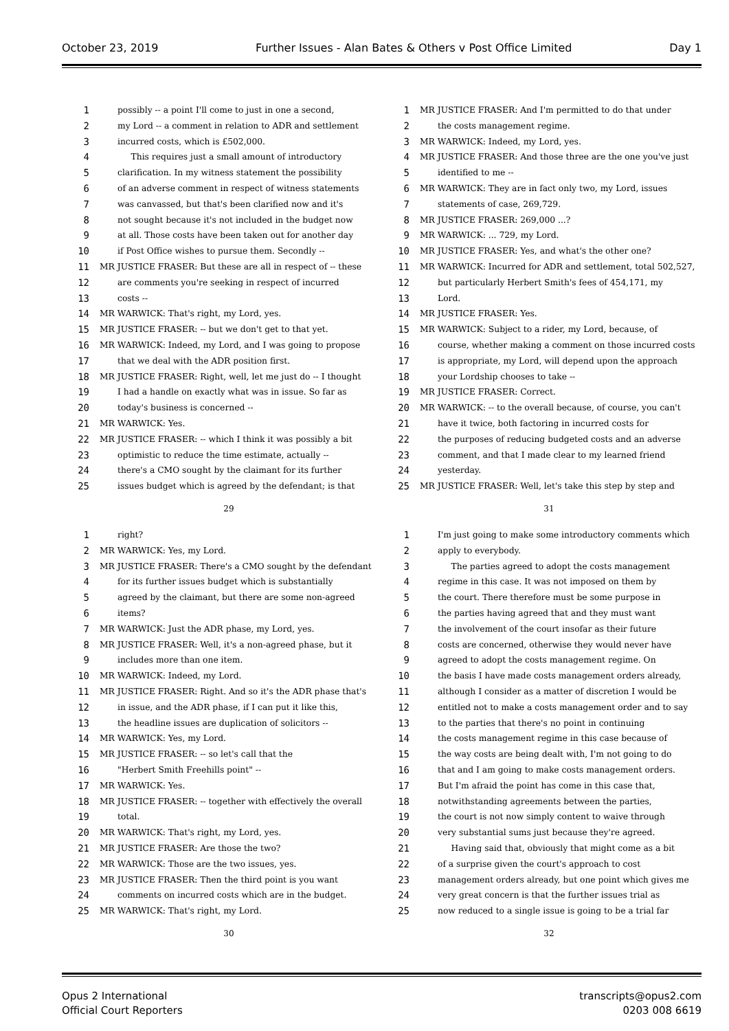October 23, 2019 Further Issues - Alan Bates & Others v Post Office Limited Day 1
1 possibly -- a point I'll come to just in one a second,
2 my Lord -- a comment in relation to ADR and settlement
3 incurred costs, which is £502,000.
4 This requires just a small amount of introductory
5 clarification. In my witness statement the possibility
6 of an adverse comment in respect of witness statements
7 was canvassed, but that's been clarified now and it's
8 not sought because it's not included in the budget now
9 at all. Those costs have been taken out for another day
10 if Post Office wishes to pursue them. Secondly --
11 MR JUSTICE FRASER: But these are all in respect of -- these
12 are comments you're seeking in respect of incurred
13 costs --
14 MR WARWICK: That's right, my Lord, yes.
15 MR JUSTICE FRASER: -- but we don't get to that yet.
16 MR WARWICK: Indeed, my Lord, and I was going to propose
17 that we deal with the ADR position first.
18 MR JUSTICE FRASER: Right, well, let me just do -- I thought
19 I had a handle on exactly what was in issue. So far as
20 today's business is concerned --
21 MR WARWICK: Yes.
22 MR JUSTICE FRASER: -- which I think it was possibly a bit
23 optimistic to reduce the time estimate, actually --
24 there's a CMO sought by the claimant for its further
25 issues budget which is agreed by the defendant; is that
29
1 MR JUSTICE FRASER: And I'm permitted to do that under
2 the costs management regime.
3 MR WARWICK: Indeed, my Lord, yes.
4 MR JUSTICE FRASER: And those three are the one you've just
5 identified to me --
6 MR WARWICK: They are in fact only two, my Lord, issues
7 statements of case, 269,729.
8 MR JUSTICE FRASER: 269,000 ...?
9 MR WARWICK: ... 729, my Lord.
10 MR JUSTICE FRASER: Yes, and what's the other one?
11 MR WARWICK: Incurred for ADR and settlement, total 502,527,
12 but particularly Herbert Smith's fees of 454,171, my
13 Lord.
14 MR JUSTICE FRASER: Yes.
15 MR WARWICK: Subject to a rider, my Lord, because, of
16 course, whether making a comment on those incurred costs
17 is appropriate, my Lord, will depend upon the approach
18 your Lordship chooses to take --
19 MR JUSTICE FRASER: Correct.
20 MR WARWICK: -- to the overall because, of course, you can't
21 have it twice, both factoring in incurred costs for
22 the purposes of reducing budgeted costs and an adverse
23 comment, and that I made clear to my learned friend
24 yesterday.
25 MR JUSTICE FRASER: Well, let's take this step by step and
31
1 right?
2 MR WARWICK: Yes, my Lord.
3 MR JUSTICE FRASER: There's a CMO sought by the defendant
4 for its further issues budget which is substantially
5 agreed by the claimant, but there are some non-agreed
6 items?
7 MR WARWICK: Just the ADR phase, my Lord, yes.
8 MR JUSTICE FRASER: Well, it's a non-agreed phase, but it
9 includes more than one item.
10 MR WARWICK: Indeed, my Lord.
11 MR JUSTICE FRASER: Right. And so it's the ADR phase that's
12 in issue, and the ADR phase, if I can put it like this,
13 the headline issues are duplication of solicitors --
14 MR WARWICK: Yes, my Lord.
15 MR JUSTICE FRASER: -- so let's call that the
16 "Herbert Smith Freehills point" --
17 MR WARWICK: Yes.
18 MR JUSTICE FRASER: -- together with effectively the overall
19 total.
20 MR WARWICK: That's right, my Lord, yes.
21 MR JUSTICE FRASER: Are those the two?
22 MR WARWICK: Those are the two issues, yes.
23 MR JUSTICE FRASER: Then the third point is you want
24 comments on incurred costs which are in the budget.
25 MR WARWICK: That's right, my Lord.
30
1 I'm just going to make some introductory comments which
2 apply to everybody.
3 The parties agreed to adopt the costs management
4 regime in this case. It was not imposed on them by
5 the court. There therefore must be some purpose in
6 the parties having agreed that and they must want
7 the involvement of the court insofar as their future
8 costs are concerned, otherwise they would never have
9 agreed to adopt the costs management regime. On
10 the basis I have made costs management orders already,
11 although I consider as a matter of discretion I would be
12 entitled not to make a costs management order and to say
13 to the parties that there's no point in continuing
14 the costs management regime in this case because of
15 the way costs are being dealt with, I'm not going to do
16 that and I am going to make costs management orders.
17 But I'm afraid the point has come in this case that,
18 notwithstanding agreements between the parties,
19 the court is not now simply content to waive through
20 very substantial sums just because they're agreed.
21 Having said that, obviously that might come as a bit
22 of a surprise given the court's approach to cost
23 management orders already, but one point which gives me
24 very great concern is that the further issues trial as
25 now reduced to a single issue is going to be a trial far
32
Opus 2 International
Official Court Reporters
transcripts@opus2.com
0203 008 6619